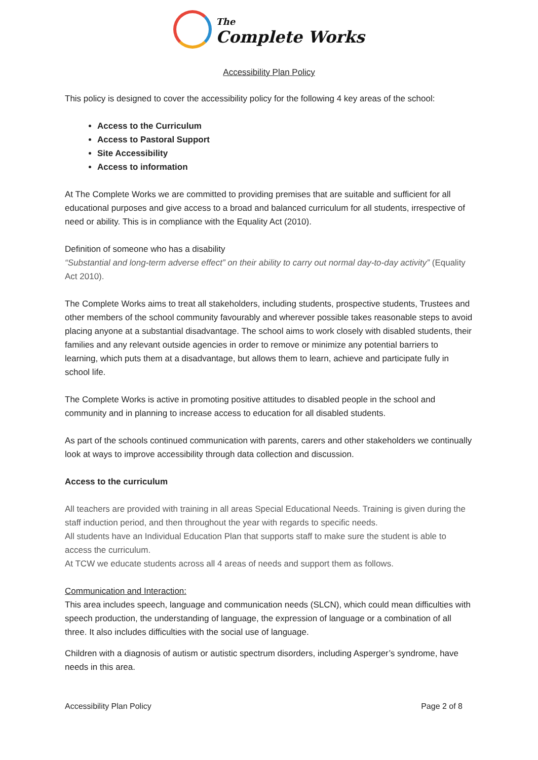The
Complete Works
Accessibility Plan Policy
This policy is designed to cover the accessibility policy for the following 4 key areas of the school:
Access to the Curriculum
Access to Pastoral Support
Site Accessibility
Access to information
At The Complete Works we are committed to providing premises that are suitable and sufficient for all educational purposes and give access to a broad and balanced curriculum for all students, irrespective of need or ability. This is in compliance with the Equality Act (2010).
Definition of someone who has a disability
“Substantial and long-term adverse effect” on their ability to carry out normal day-to-day activity” (Equality Act 2010).
The Complete Works aims to treat all stakeholders, including students, prospective students, Trustees and other members of the school community favourably and wherever possible takes reasonable steps to avoid placing anyone at a substantial disadvantage. The school aims to work closely with disabled students, their families and any relevant outside agencies in order to remove or minimize any potential barriers to learning, which puts them at a disadvantage, but allows them to learn, achieve and participate fully in school life.
The Complete Works is active in promoting positive attitudes to disabled people in the school and community and in planning to increase access to education for all disabled students.
As part of the schools continued communication with parents, carers and other stakeholders we continually look at ways to improve accessibility through data collection and discussion.
Access to the curriculum
All teachers are provided with training in all areas Special Educational Needs. Training is given during the staff induction period, and then throughout the year with regards to specific needs.
All students have an Individual Education Plan that supports staff to make sure the student is able to access the curriculum.
At TCW we educate students across all 4 areas of needs and support them as follows.
Communication and Interaction:
This area includes speech, language and communication needs (SLCN), which could mean difficulties with speech production, the understanding of language, the expression of language or a combination of all three. It also includes difficulties with the social use of language.
Children with a diagnosis of autism or autistic spectrum disorders, including Asperger’s syndrome, have needs in this area.
Accessibility Plan Policy Page 2 of 8